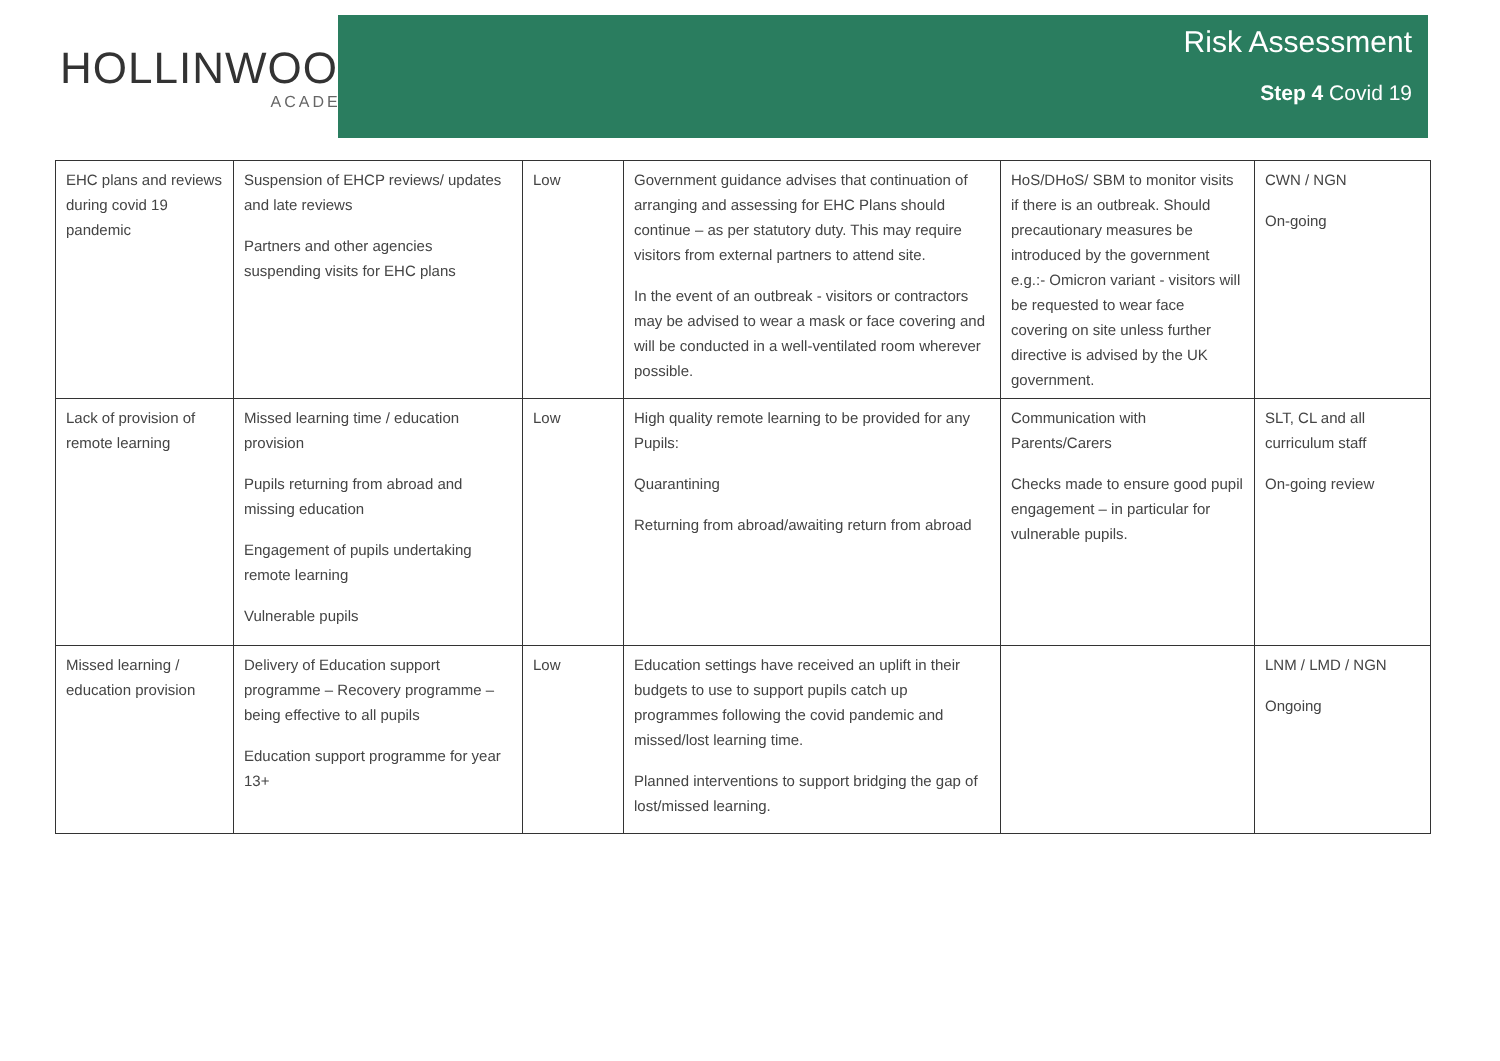HOLLINWOOD
ACADEMY
Risk Assessment
Step 4 Covid 19
| EHC plans and reviews during covid 19 pandemic | Suspension of EHCP reviews/ updates and late reviews Partners and other agencies suspending visits for EHC plans | Low | Government guidance advises that continuation of arranging and assessing for EHC Plans should continue – as per statutory duty. This may require visitors from external partners to attend site. In the event of an outbreak - visitors or contractors may be advised to wear a mask or face covering and will be conducted in a well-ventilated room wherever possible. | HoS/DHoS/ SBM to monitor visits if there is an outbreak. Should precautionary measures be introduced by the government e.g.:- Omicron variant - visitors will be requested to wear face covering on site unless further directive is advised by the UK government. | CWN / NGN On-going |
| Lack of provision of remote learning | Missed learning time / education provision Pupils returning from abroad and missing education Engagement of pupils undertaking remote learning Vulnerable pupils | Low | High quality remote learning to be provided for any Pupils: Quarantining Returning from abroad/awaiting return from abroad | Communication with Parents/Carers Checks made to ensure good pupil engagement – in particular for vulnerable pupils. | SLT, CL and all curriculum staff On-going review |
| Missed learning / education provision | Delivery of Education support programme – Recovery programme – being effective to all pupils Education support programme for year 13+ | Low | Education settings have received an uplift in their budgets to use to support pupils catch up programmes following the covid pandemic and missed/lost learning time. Planned interventions to support bridging the gap of lost/missed learning. | | LNM / LMD / NGN Ongoing |